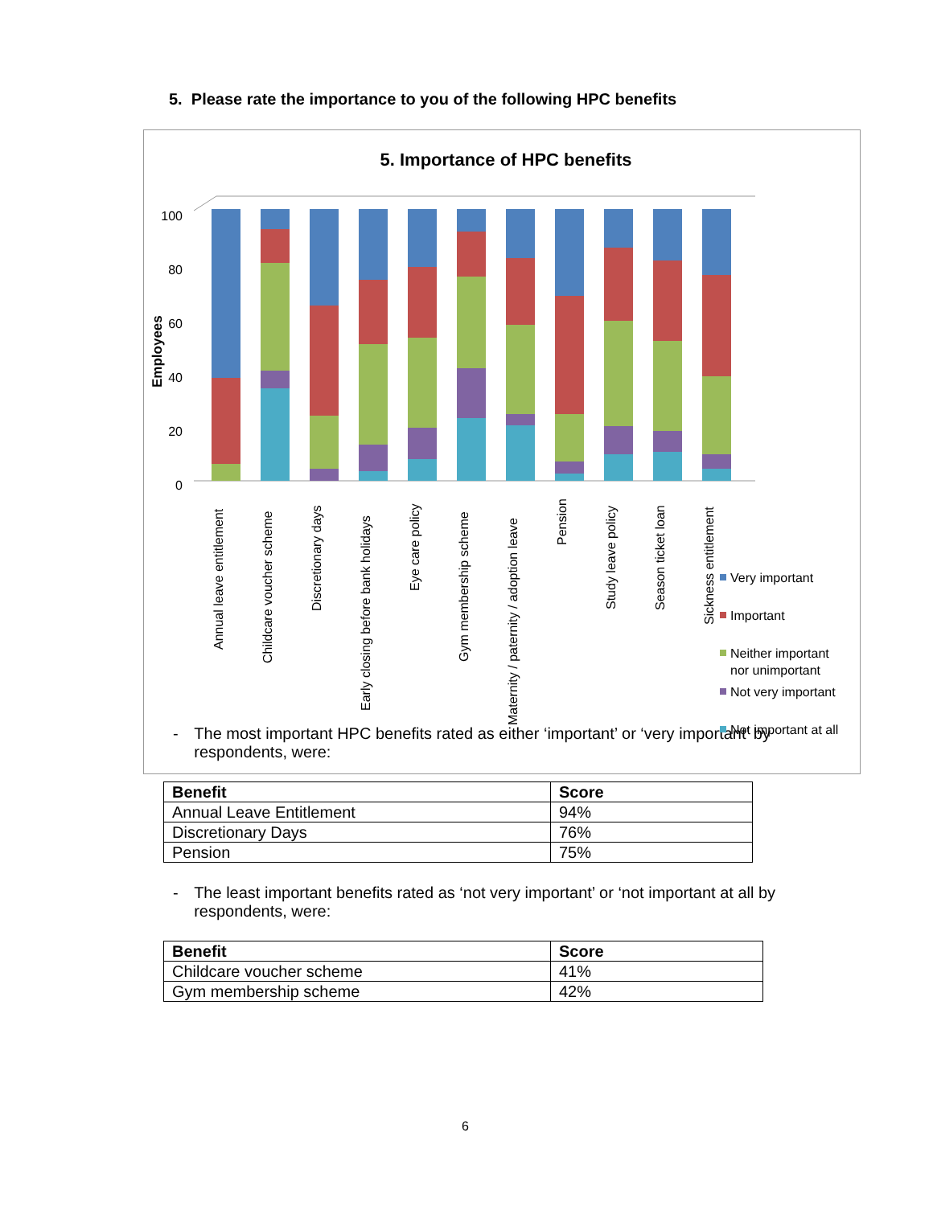5. Please rate the importance to you of the following HPC benefits
5. Importance of HPC benefits
Employees
100
80
60
40
20
0
Annual leave entitlement
Childcare voucher scheme
Discretionary days
Early closing before bank holidays
Eye care policy
Gym membership scheme
Maternity / paternity / adoption leave
Pension
Study leave policy
Season ticket loan
Sickness entitlement
Very important
Important
Neither important
nor unimportant
Not very important
Not important at all
- The most important HPC benefits rated as either ‘important’ or ‘very important’ by respondents, were:
| Benefit | Score |
| --- | --- |
| Annual Leave Entitlement | 94% |
| Discretionary Days | 76% |
| Pension | 75% |
- The least important benefits rated as ‘not very important’ or ‘not important at all by respondents, were:
| Benefit | Score |
| --- | --- |
| Childcare voucher scheme | 41% |
| Gym membership scheme | 42% |
6